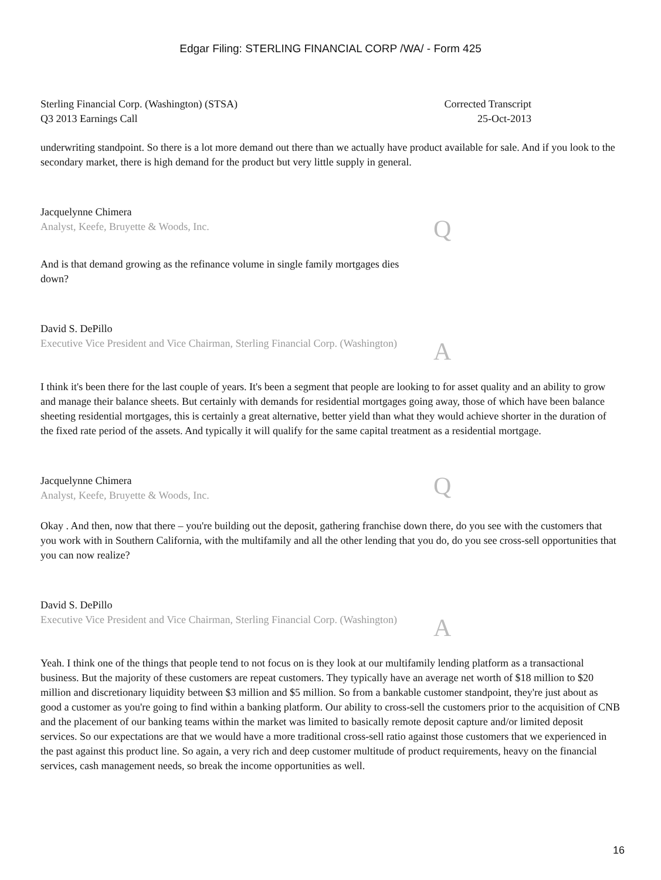Edgar Filing: STERLING FINANCIAL CORP /WA/ - Form 425
Sterling Financial Corp. (Washington) (STSA)
Q3 2013 Earnings Call
Corrected Transcript
25-Oct-2013
underwriting standpoint. So there is a lot more demand out there than we actually have product available for sale. And if you look to the secondary market, there is high demand for the product but very little supply in general.
Jacquelynne Chimera
Analyst, Keefe, Bruyette & Woods, Inc.
Q
And is that demand growing as the refinance volume in single family mortgages dies down?
David S. DePillo
Executive Vice President and Vice Chairman, Sterling Financial Corp. (Washington)
A
I think it's been there for the last couple of years. It's been a segment that people are looking to for asset quality and an ability to grow and manage their balance sheets. But certainly with demands for residential mortgages going away, those of which have been balance sheeting residential mortgages, this is certainly a great alternative, better yield than what they would achieve shorter in the duration of the fixed rate period of the assets. And typically it will qualify for the same capital treatment as a residential mortgage.
Jacquelynne Chimera
Analyst, Keefe, Bruyette & Woods, Inc.
Q
Okay . And then, now that there – you're building out the deposit, gathering franchise down there, do you see with the customers that you work with in Southern California, with the multifamily and all the other lending that you do, do you see cross-sell opportunities that you can now realize?
David S. DePillo
Executive Vice President and Vice Chairman, Sterling Financial Corp. (Washington)
A
Yeah. I think one of the things that people tend to not focus on is they look at our multifamily lending platform as a transactional business. But the majority of these customers are repeat customers. They typically have an average net worth of $18 million to $20 million and discretionary liquidity between $3 million and $5 million. So from a bankable customer standpoint, they're just about as good a customer as you're going to find within a banking platform. Our ability to cross-sell the customers prior to the acquisition of CNB and the placement of our banking teams within the market was limited to basically remote deposit capture and/or limited deposit services. So our expectations are that we would have a more traditional cross-sell ratio against those customers that we experienced in the past against this product line. So again, a very rich and deep customer multitude of product requirements, heavy on the financial services, cash management needs, so break the income opportunities as well.
16